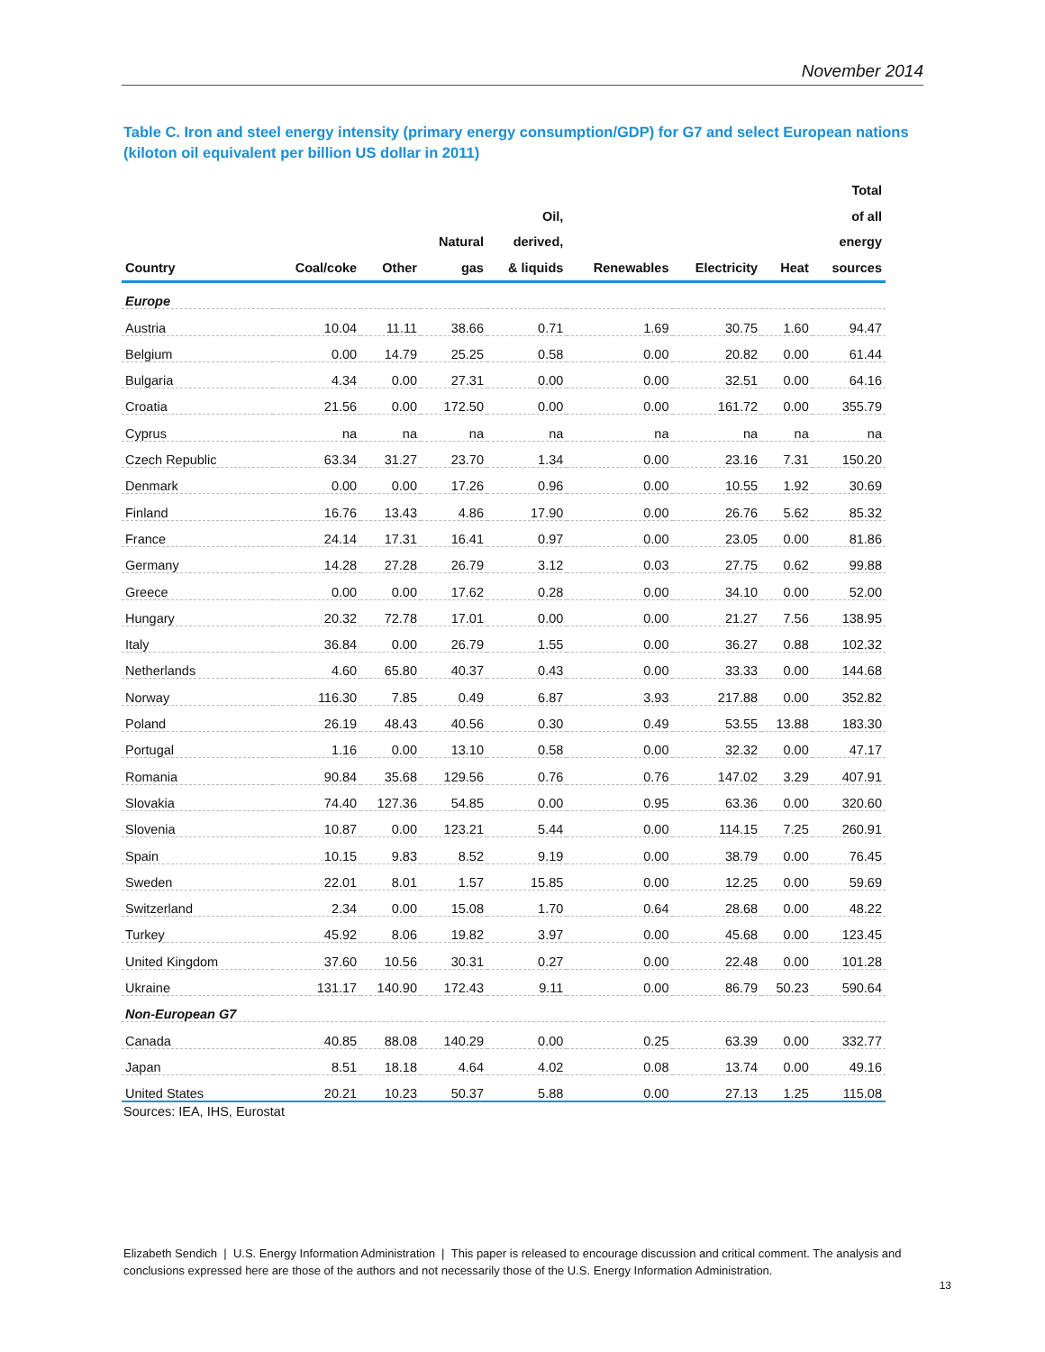November 2014
Table C. Iron and steel energy intensity (primary energy consumption/GDP) for G7 and select European nations (kiloton oil equivalent per billion US dollar in 2011)
| Country | Coal/coke | Other | Natural gas | Oil, derived, & liquids | Renewables | Electricity | Heat | Total of all energy sources |
| --- | --- | --- | --- | --- | --- | --- | --- | --- |
| Europe | | | | | | | | |
| Austria | 10.04 | 11.11 | 38.66 | 0.71 | 1.69 | 30.75 | 1.60 | 94.47 |
| Belgium | 0.00 | 14.79 | 25.25 | 0.58 | 0.00 | 20.82 | 0.00 | 61.44 |
| Bulgaria | 4.34 | 0.00 | 27.31 | 0.00 | 0.00 | 32.51 | 0.00 | 64.16 |
| Croatia | 21.56 | 0.00 | 172.50 | 0.00 | 0.00 | 161.72 | 0.00 | 355.79 |
| Cyprus | na | na | na | na | na | na | na | na |
| Czech Republic | 63.34 | 31.27 | 23.70 | 1.34 | 0.00 | 23.16 | 7.31 | 150.20 |
| Denmark | 0.00 | 0.00 | 17.26 | 0.96 | 0.00 | 10.55 | 1.92 | 30.69 |
| Finland | 16.76 | 13.43 | 4.86 | 17.90 | 0.00 | 26.76 | 5.62 | 85.32 |
| France | 24.14 | 17.31 | 16.41 | 0.97 | 0.00 | 23.05 | 0.00 | 81.86 |
| Germany | 14.28 | 27.28 | 26.79 | 3.12 | 0.03 | 27.75 | 0.62 | 99.88 |
| Greece | 0.00 | 0.00 | 17.62 | 0.28 | 0.00 | 34.10 | 0.00 | 52.00 |
| Hungary | 20.32 | 72.78 | 17.01 | 0.00 | 0.00 | 21.27 | 7.56 | 138.95 |
| Italy | 36.84 | 0.00 | 26.79 | 1.55 | 0.00 | 36.27 | 0.88 | 102.32 |
| Netherlands | 4.60 | 65.80 | 40.37 | 0.43 | 0.00 | 33.33 | 0.00 | 144.68 |
| Norway | 116.30 | 7.85 | 0.49 | 6.87 | 3.93 | 217.88 | 0.00 | 352.82 |
| Poland | 26.19 | 48.43 | 40.56 | 0.30 | 0.49 | 53.55 | 13.88 | 183.30 |
| Portugal | 1.16 | 0.00 | 13.10 | 0.58 | 0.00 | 32.32 | 0.00 | 47.17 |
| Romania | 90.84 | 35.68 | 129.56 | 0.76 | 0.76 | 147.02 | 3.29 | 407.91 |
| Slovakia | 74.40 | 127.36 | 54.85 | 0.00 | 0.95 | 63.36 | 0.00 | 320.60 |
| Slovenia | 10.87 | 0.00 | 123.21 | 5.44 | 0.00 | 114.15 | 7.25 | 260.91 |
| Spain | 10.15 | 9.83 | 8.52 | 9.19 | 0.00 | 38.79 | 0.00 | 76.45 |
| Sweden | 22.01 | 8.01 | 1.57 | 15.85 | 0.00 | 12.25 | 0.00 | 59.69 |
| Switzerland | 2.34 | 0.00 | 15.08 | 1.70 | 0.64 | 28.68 | 0.00 | 48.22 |
| Turkey | 45.92 | 8.06 | 19.82 | 3.97 | 0.00 | 45.68 | 0.00 | 123.45 |
| United Kingdom | 37.60 | 10.56 | 30.31 | 0.27 | 0.00 | 22.48 | 0.00 | 101.28 |
| Ukraine | 131.17 | 140.90 | 172.43 | 9.11 | 0.00 | 86.79 | 50.23 | 590.64 |
| Non-European G7 | | | | | | | | |
| Canada | 40.85 | 88.08 | 140.29 | 0.00 | 0.25 | 63.39 | 0.00 | 332.77 |
| Japan | 8.51 | 18.18 | 4.64 | 4.02 | 0.08 | 13.74 | 0.00 | 49.16 |
| United States | 20.21 | 10.23 | 50.37 | 5.88 | 0.00 | 27.13 | 1.25 | 115.08 |
Sources: IEA, IHS, Eurostat
Elizabeth Sendich | U.S. Energy Information Administration | This paper is released to encourage discussion and critical comment. The analysis and conclusions expressed here are those of the authors and not necessarily those of the U.S. Energy Information Administration.
13